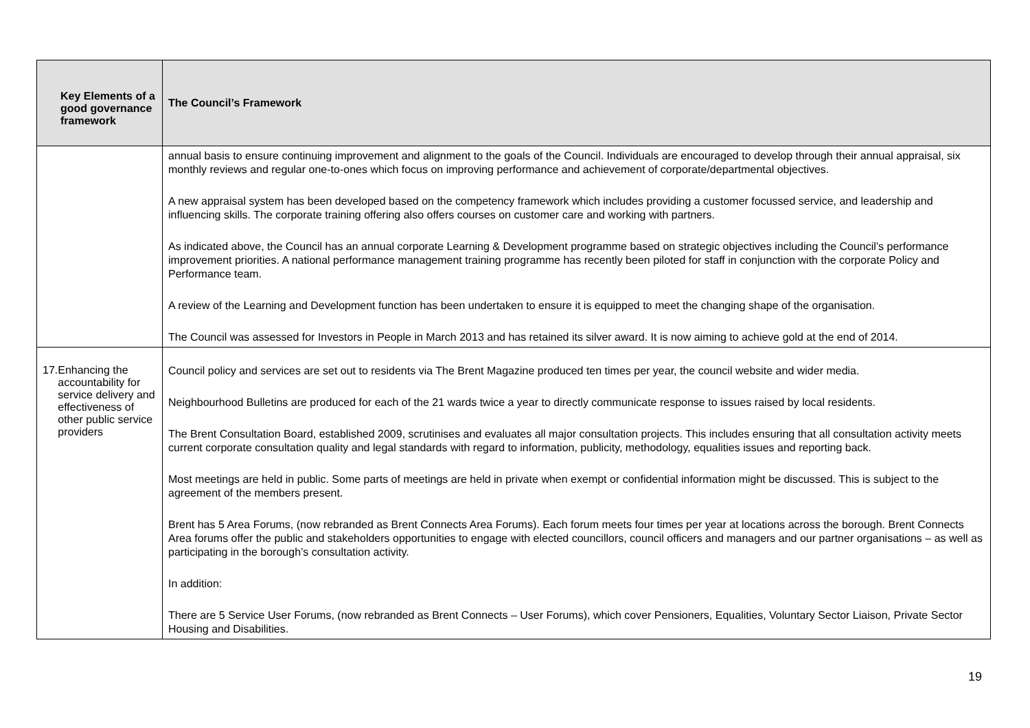| Key Elements of a good governance framework | The Council’s Framework |
| --- | --- |
| | annual basis to ensure continuing improvement and alignment to the goals of the Council. Individuals are encouraged to develop through their annual appraisal, six monthly reviews and regular one-to-ones which focus on improving performance and achievement of corporate/departmental objectives. A new appraisal system has been developed based on the competency framework which includes providing a customer focussed service, and leadership and influencing skills. The corporate training offering also offers courses on customer care and working with partners. As indicated above, the Council has an annual corporate Learning & Development programme based on strategic objectives including the Council’s performance improvement priorities. A national performance management training programme has recently been piloted for staff in conjunction with the corporate Policy and Performance team. A review of the Learning and Development function has been undertaken to ensure it is equipped to meet the changing shape of the organisation. The Council was assessed for Investors in People in March 2013 and has retained its silver award. It is now aiming to achieve gold at the end of 2014. |
| 17. Enhancing the accountability for service delivery and effectiveness of other public service providers | Council policy and services are set out to residents via The Brent Magazine produced ten times per year, the council website and wider media. Neighbourhood Bulletins are produced for each of the 21 wards twice a year to directly communicate response to issues raised by local residents. The Brent Consultation Board, established 2009, scrutinises and evaluates all major consultation projects. This includes ensuring that all consultation activity meets current corporate consultation quality and legal standards with regard to information, publicity, methodology, equalities issues and reporting back. Most meetings are held in public. Some parts of meetings are held in private when exempt or confidential information might be discussed. This is subject to the agreement of the members present. Brent has 5 Area Forums, (now rebranded as Brent Connects Area Forums). Each forum meets four times per year at locations across the borough. Brent Connects Area forums offer the public and stakeholders opportunities to engage with elected councillors, council officers and managers and our partner organisations – as well as participating in the borough’s consultation activity. In addition: There are 5 Service User Forums, (now rebranded as Brent Connects – User Forums), which cover Pensioners, Equalities, Voluntary Sector Liaison, Private Sector Housing and Disabilities. |
19